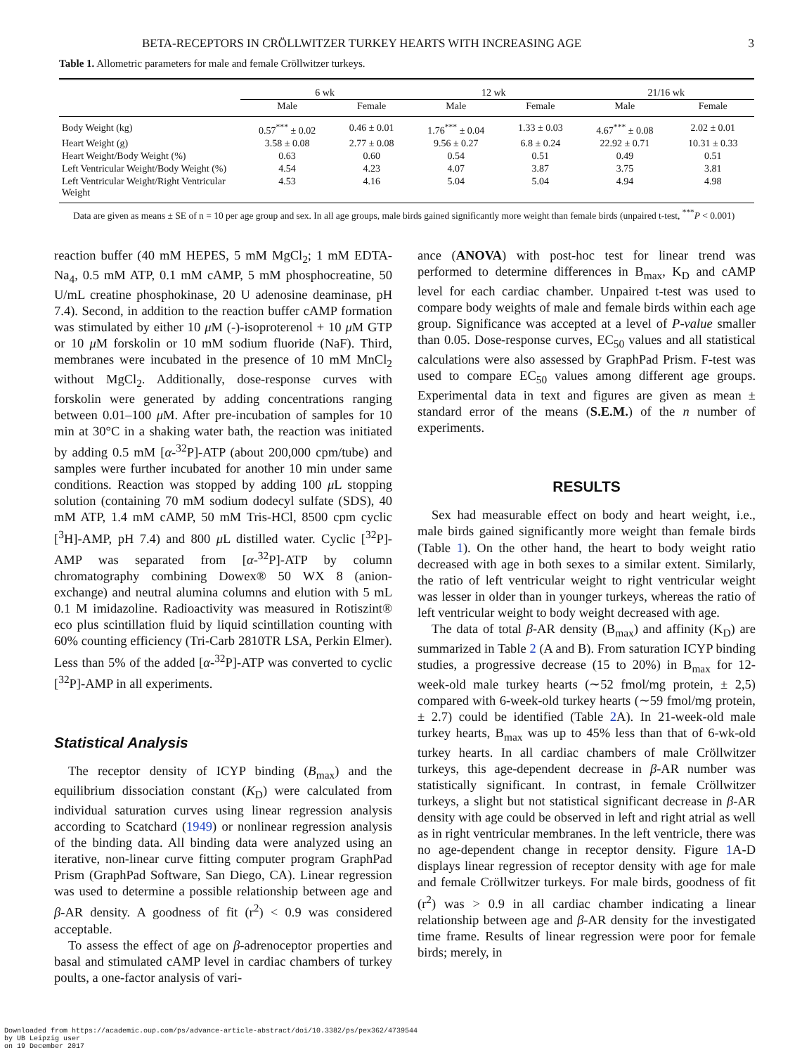BETA-RECEPTORS IN CRÖLLWITZER TURKEY HEARTS WITH INCREASING AGE 3
Table 1. Allometric parameters for male and female Cröllwitzer turkeys.
| | 6 wk | | 12 wk | | 21/16 wk | |
| --- | --- | --- | --- | --- | --- | --- |
| | Male | Female | Male | Female | Male | Female |
| Body Weight (kg) | 0.57<sup>***</sup> ± 0.02 | 0.46 ± 0.01 | 1.76<sup>***</sup> ± 0.04 | 1.33 ± 0.03 | 4.67<sup>***</sup> ± 0.08 | 2.02 ± 0.01 |
| Heart Weight (g) | 3.58 ± 0.08 | 2.77 ± 0.08 | 9.56 ± 0.27 | 6.8 ± 0.24 | 22.92 ± 0.71 | 10.31 ± 0.33 |
| Heart Weight/Body Weight (%) | 0.63 | 0.60 | 0.54 | 0.51 | 0.49 | 0.51 |
| Left Ventricular Weight/Body Weight (%) | 4.54 | 4.23 | 4.07 | 3.87 | 3.75 | 3.81 |
| Left Ventricular Weight/Right Ventricular Weight | 4.53 | 4.16 | 5.04 | 5.04 | 4.94 | 4.98 |
Data are given as means ± SE of n = 10 per age group and sex. In all age groups, male birds gained significantly more weight than female birds (unpaired t-test, <sup>***</sup>P < 0.001)
reaction buffer (40 mM HEPES, 5 mM MgCl<sub>2</sub>; 1 mM EDTA-Na<sub>4</sub>, 0.5 mM ATP, 0.1 mM cAMP, 5 mM phosphocreatine, 50 U/mL creatine phosphokinase, 20 U adenosine deaminase, pH 7.4). Second, in addition to the reaction buffer cAMP formation was stimulated by either 10 μ M (-)-isoproterenol + 10 μ M GTP or 10 μ M forskolin or 10 mM sodium fluoride (NaF). Third, membranes were incubated in the presence of 10 mM MnCl<sub>2</sub> without MgCl<sub>2</sub>. Additionally, dose-response curves with forskolin were generated by adding concentrations ranging between 0.01–100 μ M. After pre-incubation of samples for 10 min at 30°C in a shaking water bath, the reaction was initiated by adding 0.5 mM [α-<sup>32</sup>P]-ATP (about 200,000 cpm/tube) and samples were further incubated for another 10 min under same conditions. Reaction was stopped by adding 100 μ L stopping solution (containing 70 mM sodium dodecyl sulfate (SDS), 40 mM ATP, 1.4 mM cAMP, 50 mM Tris-HCl, 8500 cpm cyclic [<sup>3</sup>H]-AMP, pH 7.4) and 800 μ L distilled water. Cyclic [<sup>32</sup>P]-AMP was separated from [α-<sup>32</sup>P]-ATP by column chromatography combining Dowex® 50 WX 8 (anion-exchange) and neutral alumina columns and elution with 5 mL 0.1 M imidazoline. Radioactivity was measured in Rotiszint® eco plus scintillation fluid by liquid scintillation counting with 60% counting efficiency (Tri-Carb 2810TR LSA, Perkin Elmer). Less than 5% of the added [α-<sup>32</sup>P]-ATP was converted to cyclic [<sup>32</sup>P]-AMP in all experiments.
Statistical Analysis
The receptor density of ICYP binding (B<sub>max</sub>) and the equilibrium dissociation constant (K<sub>D</sub>) were calculated from individual saturation curves using linear regression analysis according to Scatchard (1949) or nonlinear regression analysis of the binding data. All binding data were analyzed using an iterative, non-linear curve fitting computer program GraphPad Prism (GraphPad Software, San Diego, CA). Linear regression was used to determine a possible relationship between age and β-AR density. A goodness of fit (r<sup>2</sup>) < 0.9 was considered acceptable.
To assess the effect of age on β-adrenoceptor properties and basal and stimulated cAMP level in cardiac chambers of turkey poults, a one-factor analysis of vari-
ance (ANOVA) with post-hoc test for linear trend was performed to determine differences in B<sub>max</sub>, K<sub>D</sub> and cAMP level for each cardiac chamber. Unpaired t-test was used to compare body weights of male and female birds within each age group. Significance was accepted at a level of P-value smaller than 0.05. Dose-response curves, EC<sub>50</sub> values and all statistical calculations were also assessed by GraphPad Prism. F-test was used to compare EC<sub>50</sub> values among different age groups. Experimental data in text and figures are given as mean ± standard error of the means (S.E.M.) of the n number of experiments.
RESULTS
Sex had measurable effect on body and heart weight, i.e., male birds gained significantly more weight than female birds (Table 1). On the other hand, the heart to body weight ratio decreased with age in both sexes to a similar extent. Similarly, the ratio of left ventricular weight to right ventricular weight was lesser in older than in younger turkeys, whereas the ratio of left ventricular weight to body weight decreased with age.
The data of total β-AR density (B<sub>max</sub>) and affinity (K<sub>D</sub>) are summarized in Table 2 (A and B). From saturation ICYP binding studies, a progressive decrease (15 to 20%) in B<sub>max</sub> for 12-week-old male turkey hearts (∼52 fmol/mg protein, ± 2,5) compared with 6-week-old turkey hearts (∼59 fmol/mg protein, ± 2.7) could be identified (Table 2 A). In 21-week-old male turkey hearts, B<sub>max</sub> was up to 45% less than that of 6-wk-old turkey hearts. In all cardiac chambers of male Cröllwitzer turkeys, this age-dependent decrease in β-AR number was statistically significant. In contrast, in female Cröllwitzer turkeys, a slight but not statistical significant decrease in β-AR density with age could be observed in left and right atrial as well as in right ventricular membranes. In the left ventricle, there was no age-dependent change in receptor density. Figure 1 A-D displays linear regression of receptor density with age for male and female Cröllwitzer turkeys. For male birds, goodness of fit (r<sup>2</sup>) was > 0.9 in all cardiac chamber indicating a linear relationship between age and β-AR density for the investigated time frame. Results of linear regression were poor for female birds; merely, in
Downloaded from https://academic.oup.com/ps/advance-article-abstract/doi/10.3382/ps/pex362/4739544
by UB Leipzig user
on 19 December 2017